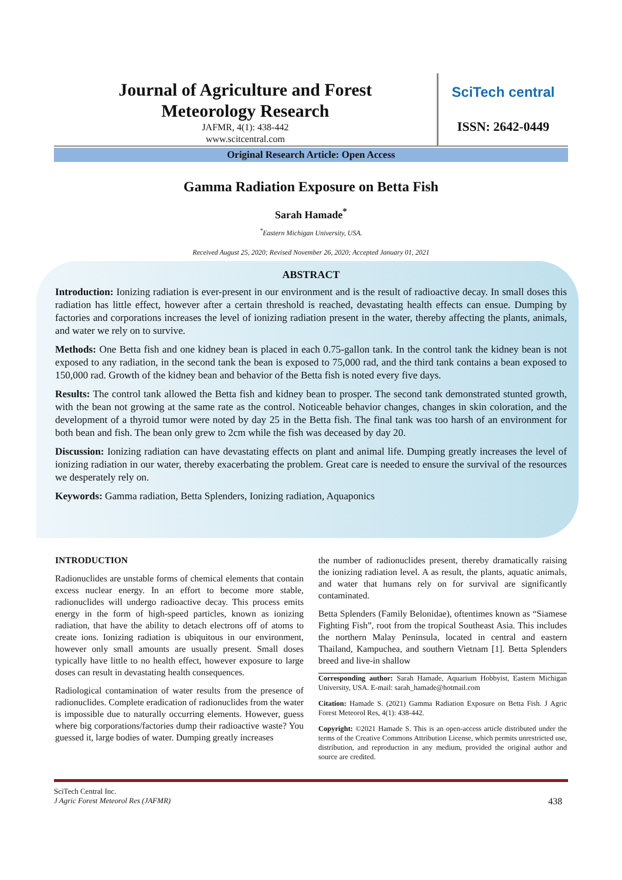Journal of Agriculture and Forest
Meteorology Research
JAFMR, 4(1): 438-442
www.scitcentral.com
SciTech central
ISSN: 2642-0449
Original Research Article: Open Access
Gamma Radiation Exposure on Betta Fish
Sarah Hamade<sup>*</sup>
<sup>*</sup> Eastern Michigan University, USA.
Received August 25, 2020; Revised November 26, 2020; Accepted January 01, 2021
ABSTRACT
Introduction: Ionizing radiation is ever-present in our environment and is the result of radioactive decay. In small doses this radiation has little effect, however after a certain threshold is reached, devastating health effects can ensue. Dumping by factories and corporations increases the level of ionizing radiation present in the water, thereby affecting the plants, animals, and water we rely on to survive.
Methods: One Betta fish and one kidney bean is placed in each 0.75-gallon tank. In the control tank the kidney bean is not exposed to any radiation, in the second tank the bean is exposed to 75,000 rad, and the third tank contains a bean exposed to 150,000 rad. Growth of the kidney bean and behavior of the Betta fish is noted every five days.
Results: The control tank allowed the Betta fish and kidney bean to prosper. The second tank demonstrated stunted growth, with the bean not growing at the same rate as the control. Noticeable behavior changes, changes in skin coloration, and the development of a thyroid tumor were noted by day 25 in the Betta fish. The final tank was too harsh of an environment for both bean and fish. The bean only grew to 2cm while the fish was deceased by day 20.
Discussion: Ionizing radiation can have devastating effects on plant and animal life. Dumping greatly increases the level of ionizing radiation in our water, thereby exacerbating the problem. Great care is needed to ensure the survival of the resources we desperately rely on.
Keywords: Gamma radiation, Betta Splenders, Ionizing radiation, Aquaponics
INTRODUCTION
Radionuclides are unstable forms of chemical elements that contain excess nuclear energy. In an effort to become more stable, radionuclides will undergo radioactive decay. This process emits energy in the form of high-speed particles, known as ionizing radiation, that have the ability to detach electrons off of atoms to create ions. Ionizing radiation is ubiquitous in our environment, however only small amounts are usually present. Small doses typically have little to no health effect, however exposure to large doses can result in devastating health consequences.
Radiological contamination of water results from the presence of radionuclides. Complete eradication of radionuclides from the water is impossible due to naturally occurring elements. However, guess where big corporations/factories dump their radioactive waste? You guessed it, large bodies of water. Dumping greatly increases
the number of radionuclides present, thereby dramatically raising the ionizing radiation level. A as result, the plants, aquatic animals, and water that humans rely on for survival are significantly contaminated.
Betta Splenders (Family Belonidae), oftentimes known as “Siamese Fighting Fish”, root from the tropical Southeast Asia. This includes the northern Malay Peninsula, located in central and eastern Thailand, Kampuchea, and southern Vietnam [1]. Betta Splenders breed and live-in shallow
Corresponding author: Sarah Hamade, Aquarium Hobbyist, Eastern Michigan University, USA. E-mail: sarah_hamade@hotmail.com
Citation: Hamade S. (2021) Gamma Radiation Exposure on Betta Fish. J Agric Forest Meteorol Res, 4(1): 438-442.
Copyright: ©2021 Hamade S. This is an open-access article distributed under the terms of the Creative Commons Attribution License, which permits unrestricted use, distribution, and reproduction in any medium, provided the original author and source are credited.
SciTech Central Inc.
J Agric Forest Meteorol Res (JAFMR) 438